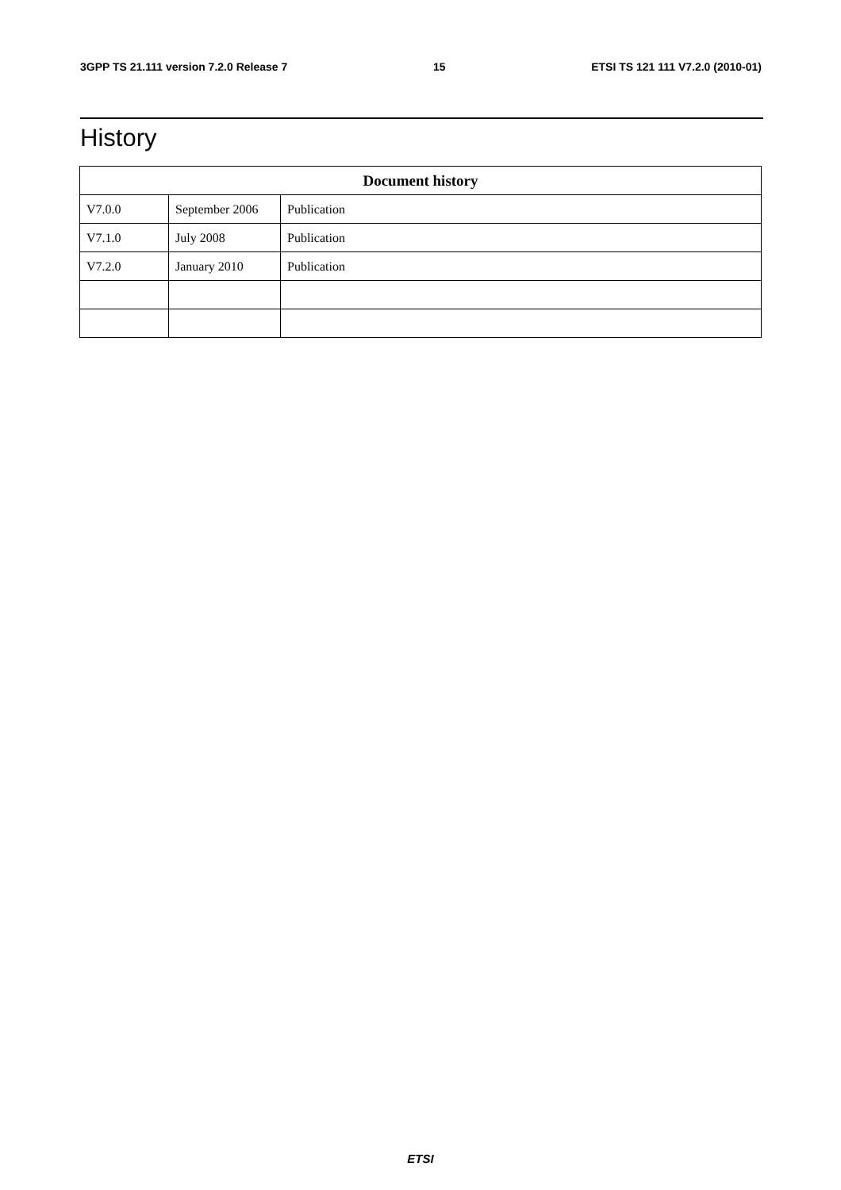3GPP TS 21.111 version 7.2.0 Release 7 15 ETSI TS 121 111 V7.2.0 (2010-01)
History
| Document history | | |
| --- | --- | --- |
| V7.0.0 | September 2006 | Publication |
| V7.1.0 | July 2008 | Publication |
| V7.2.0 | January 2010 | Publication |
ETSI